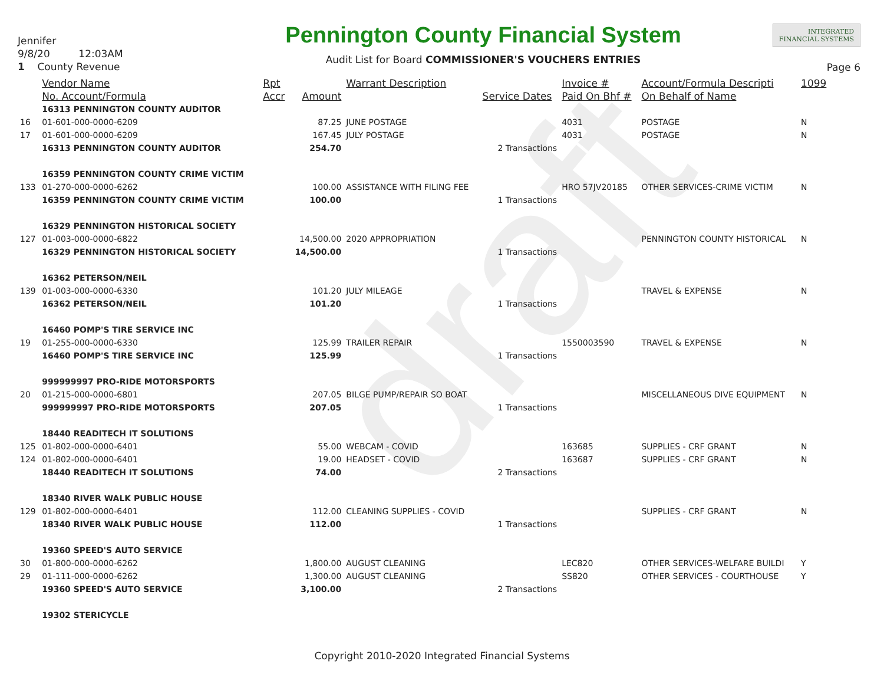draft
Jennifer
9/8/20 12:03AM
1 County Revenue
Pennington County Financial System
Audit List for Board COMMISSIONER'S VOUCHERS ENTRIES
INTEGRATED
FINANCIAL SYSTEMS
Page 6
| | Vendor Name | Rpt | | Warrant Description | | Invoice # | Account/Formula Descripti | 1099 |
| --- | --- | --- | --- | --- | --- | --- | --- | --- |
| | No. Account/Formula | Accr | Amount | | Service Dates | Paid On Bhf # | On Behalf of Name | |
| | 16313 PENNINGTON COUNTY AUDITOR | | | | | | | |
| 16 | 01-601-000-0000-6209 | | 87.25 | JUNE POSTAGE | | 4031 | POSTAGE | N |
| 17 | 01-601-000-0000-6209 | | 167.45 | JULY POSTAGE | | 4031 | POSTAGE | N |
| | 16313 PENNINGTON COUNTY AUDITOR | | 254.70 | | 2 Transactions | | | |
| | 16359 PENNINGTON COUNTY CRIME VICTIM | | | | | | | |
| 133 | 01-270-000-0000-6262 | | 100.00 | ASSISTANCE WITH FILING FEE | | HRO 57JV20185 | OTHER SERVICES-CRIME VICTIM | N |
| | 16359 PENNINGTON COUNTY CRIME VICTIM | | 100.00 | | 1 Transactions | | | |
| | 16329 PENNINGTON HISTORICAL SOCIETY | | | | | | | |
| 127 | 01-003-000-0000-6822 | | 14,500.00 | 2020 APPROPRIATION | | | PENNINGTON COUNTY HISTORICAL | N |
| | 16329 PENNINGTON HISTORICAL SOCIETY | | 14,500.00 | | 1 Transactions | | | |
| | 16362 PETERSON/NEIL | | | | | | | |
| 139 | 01-003-000-0000-6330 | | 101.20 | JULY MILEAGE | | | TRAVEL & EXPENSE | N |
| | 16362 PETERSON/NEIL | | 101.20 | | 1 Transactions | | | |
| | 16460 POMP'S TIRE SERVICE INC | | | | | | | |
| 19 | 01-255-000-0000-6330 | | 125.99 | TRAILER REPAIR | | 1550003590 | TRAVEL & EXPENSE | N |
| | 16460 POMP'S TIRE SERVICE INC | | 125.99 | | 1 Transactions | | | |
| | 999999997 PRO-RIDE MOTORSPORTS | | | | | | | |
| 20 | 01-215-000-0000-6801 | | 207.05 | BILGE PUMP/REPAIR SO BOAT | | | MISCELLANEOUS DIVE EQUIPMENT | N |
| | 999999997 PRO-RIDE MOTORSPORTS | | 207.05 | | 1 Transactions | | | |
| | 18440 READITECH IT SOLUTIONS | | | | | | | |
| 125 | 01-802-000-0000-6401 | | 55.00 | WEBCAM - COVID | | 163685 | SUPPLIES - CRF GRANT | N |
| 124 | 01-802-000-0000-6401 | | 19.00 | HEADSET - COVID | | 163687 | SUPPLIES - CRF GRANT | N |
| | 18440 READITECH IT SOLUTIONS | | 74.00 | | 2 Transactions | | | |
| | 18340 RIVER WALK PUBLIC HOUSE | | | | | | | |
| 129 | 01-802-000-0000-6401 | | 112.00 | CLEANING SUPPLIES - COVID | | | SUPPLIES - CRF GRANT | N |
| | 18340 RIVER WALK PUBLIC HOUSE | | 112.00 | | 1 Transactions | | | |
| | 19360 SPEED'S AUTO SERVICE | | | | | | | |
| 30 | 01-800-000-0000-6262 | | 1,800.00 | AUGUST CLEANING | | LEC820 | OTHER SERVICES-WELFARE BUILDI | Y |
| 29 | 01-111-000-0000-6262 | | 1,300.00 | AUGUST CLEANING | | SS820 | OTHER SERVICES - COURTHOUSE | Y |
| | 19360 SPEED'S AUTO SERVICE | | 3,100.00 | | 2 Transactions | | | |
| | 19302 STERICYCLE | | | | | | | |
Copyright 2010-2020 Integrated Financial Systems